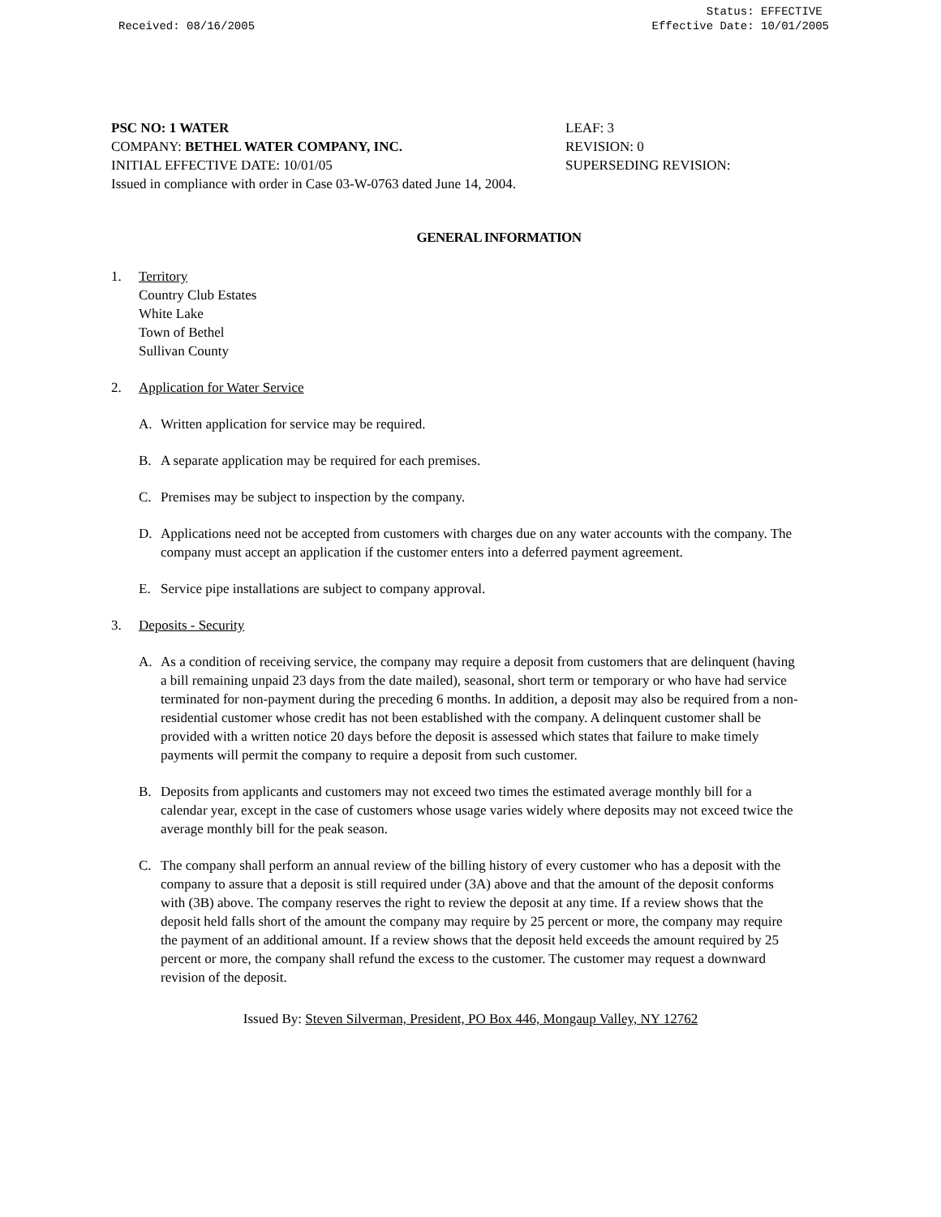Received: 08/16/2005 Status: EFFECTIVE
Effective Date: 10/01/2005
PSC NO: 1 WATER LEAF: 3
COMPANY: BETHEL WATER COMPANY, INC. REVISION: 0
INITIAL EFFECTIVE DATE: 10/01/05 SUPERSEDING REVISION:
Issued in compliance with order in Case 03-W-0763 dated June 14, 2004.
GENERAL INFORMATION
1. Territory
Country Club Estates
White Lake
Town of Bethel
Sullivan County
2. Application for Water Service
A. Written application for service may be required.
B. A separate application may be required for each premises.
C. Premises may be subject to inspection by the company.
D. Applications need not be accepted from customers with charges due on any water accounts with the company. The company must accept an application if the customer enters into a deferred payment agreement.
E. Service pipe installations are subject to company approval.
3. Deposits - Security
A. As a condition of receiving service, the company may require a deposit from customers that are delinquent (having a bill remaining unpaid 23 days from the date mailed), seasonal, short term or temporary or who have had service terminated for non-payment during the preceding 6 months. In addition, a deposit may also be required from a non-residential customer whose credit has not been established with the company. A delinquent customer shall be provided with a written notice 20 days before the deposit is assessed which states that failure to make timely payments will permit the company to require a deposit from such customer.
B. Deposits from applicants and customers may not exceed two times the estimated average monthly bill for a calendar year, except in the case of customers whose usage varies widely where deposits may not exceed twice the average monthly bill for the peak season.
C. The company shall perform an annual review of the billing history of every customer who has a deposit with the company to assure that a deposit is still required under (3A) above and that the amount of the deposit conforms with (3B) above. The company reserves the right to review the deposit at any time. If a review shows that the deposit held falls short of the amount the company may require by 25 percent or more, the company may require the payment of an additional amount. If a review shows that the deposit held exceeds the amount required by 25 percent or more, the company shall refund the excess to the customer. The customer may request a downward revision of the deposit.
Issued By: Steven Silverman, President, PO Box 446, Mongaup Valley, NY 12762